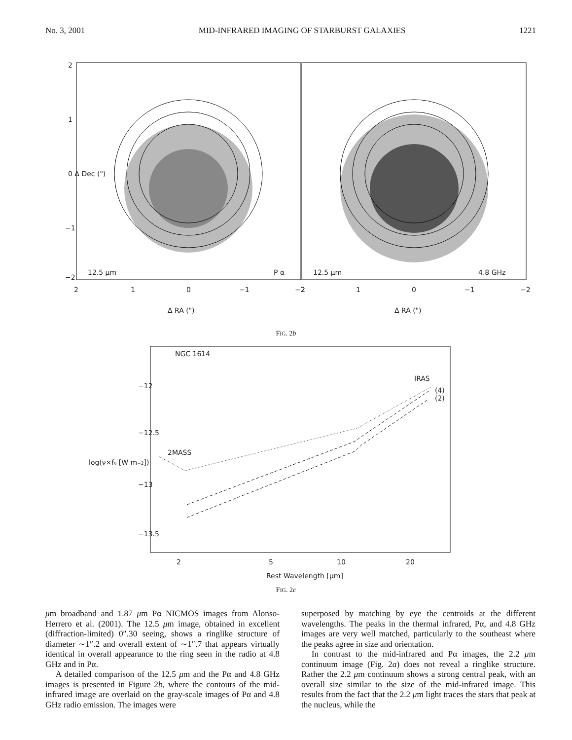No. 3, 2001 MID-INFRARED IMAGING OF STARBURST GALAXIES 1221
12.5 μm
P α
12.5 μm
4.8 GHz
2
1
0
−1
−2
2
1
0
−1
−2
Δ RA (")
Δ RA (")
2
1
0 Δ Dec (")
−1
−2
FIG. 2b
NGC 1614
IRAS
(4)
(2)
2MASS
−12
−12.5
−13
−13.5
log(ν×fν [W m−2])
2
5
10
20
Rest Wavelength [μm]
FIG. 2c
μm broadband and 1.87 μm Pα NICMOS images from Alonso-Herrero et al. (2001). The 12.5 μm image, obtained in excellent (diffraction-limited) 0″.30 seeing, shows a ringlike structure of diameter ∼1″.2 and overall extent of ∼1″.7 that appears virtually identical in overall appearance to the ring seen in the radio at 4.8 GHz and in Pα.
A detailed comparison of the 12.5 μm and the Pα and 4.8 GHz images is presented in Figure 2b, where the contours of the mid-infrared image are overlaid on the gray-scale images of Pα and 4.8 GHz radio emission. The images were
superposed by matching by eye the centroids at the different wavelengths. The peaks in the thermal infrared, Pα, and 4.8 GHz images are very well matched, particularly to the southeast where the peaks agree in size and orientation.
In contrast to the mid-infrared and Pα images, the 2.2 μm continuum image (Fig. 2a) does not reveal a ringlike structure. Rather the 2.2 μm continuum shows a strong central peak, with an overall size similar to the size of the mid-infrared image. This results from the fact that the 2.2 μm light traces the stars that peak at the nucleus, while the